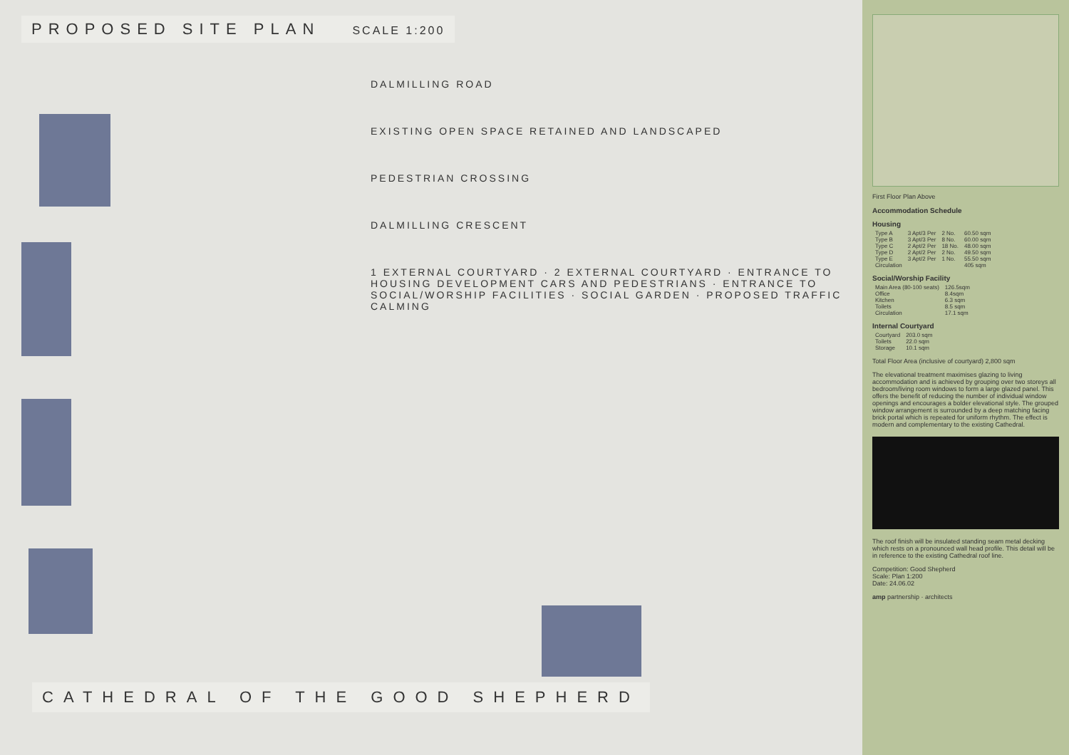PROPOSED SITE PLAN SCALE 1:200
DALMILLING ROAD
EXISTING OPEN SPACE RETAINED AND LANDSCAPED
PEDESTRIAN CROSSING
DALMILLING CRESCENT
1 EXTERNAL COURTYARD · 2 EXTERNAL COURTYARD · ENTRANCE TO HOUSING DEVELOPMENT CARS AND PEDESTRIANS · ENTRANCE TO SOCIAL/WORSHIP FACILITIES · SOCIAL GARDEN · PROPOSED TRAFFIC CALMING
CATHEDRAL OF THE GOOD SHEPHERD
First Floor Plan Above
Accommodation Schedule
Housing
| Type A | 3 Apt/3 Per | 2 No. | 60.50 sqm |
| Type B | 3 Apt/3 Per | 8 No. | 60.00 sqm |
| Type C | 2 Apt/2 Per | 18 No. | 48.00 sqm |
| Type D | 2 Apt/2 Per | 2 No. | 49.50 sqm |
| Type E | 3 Apt/2 Per | 1 No. | 55.50 sqm |
| Circulation | | | 405 sqm |
Social/Worship Facility
| Main Area (80-100 seats) | 126.5sqm |
| Office | 8.4sqm |
| Kitchen | 6.3 sqm |
| Toilets | 8.5 sqm |
| Circulation | 17.1 sqm |
Internal Courtyard
| Courtyard | 203.0 sqm |
| Toilets | 22.0 sqm |
| Storage | 10.1 sqm |
Total Floor Area (inclusive of courtyard) 2,800 sqm
The elevational treatment maximises glazing to living accommodation and is achieved by grouping over two storeys all bedroom/living room windows to form a large glazed panel. This offers the benefit of reducing the number of individual window openings and encourages a bolder elevational style. The grouped window arrangement is surrounded by a deep matching facing brick portal which is repeated for uniform rhythm. The effect is modern and complementary to the existing Cathedral.
The roof finish will be insulated standing seam metal decking which rests on a pronounced wall head profile. This detail will be in reference to the existing Cathedral roof line.
Competition: Good Shepherd
Scale: Plan 1:200
Date: 24.06.02
amp partnership · architects